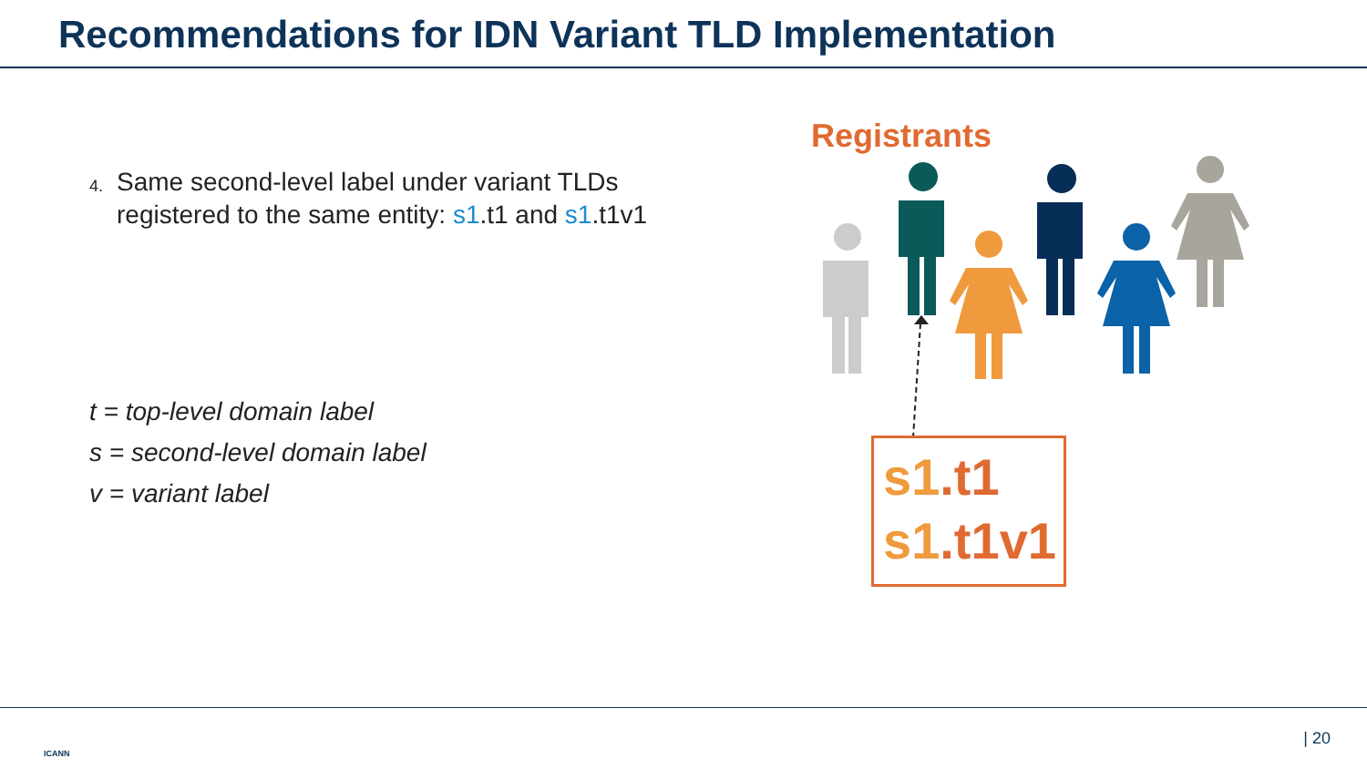Recommendations for IDN Variant TLD Implementation
4. Same second-level label under variant TLDs registered to the same entity: s1.t1 and s1.t1v1
t = top-level domain label
s = second-level domain label
v = variant label
Registrants
s1.t1
s1.t1v1
ICANN
| 20